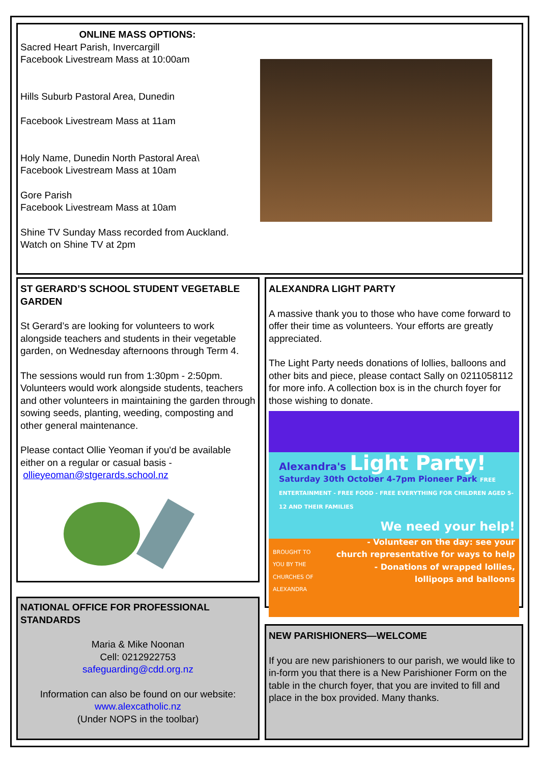ONLINE MASS OPTIONS:
Sacred Heart Parish, Invercargill
Facebook Livestream Mass at 10:00am
Hills Suburb Pastoral Area, Dunedin
Facebook Livestream Mass at 11am
Holy Name, Dunedin North Pastoral Area\
Facebook Livestream Mass at 10am
Gore Parish
Facebook Livestream Mass at 10am
Shine TV Sunday Mass recorded from Auckland.
Watch on Shine TV at 2pm
ST GERARD’S SCHOOL STUDENT VEGETABLE GARDEN
St Gerard’s are looking for volunteers to work alongside teachers and students in their vegetable garden, on Wednesday afternoons through Term 4.
The sessions would run from 1:30pm - 2:50pm. Volunteers would work alongside students, teachers and other volunteers in maintaining the garden through sowing seeds, planting, weeding, composting and other general maintenance.
Please contact Ollie Yeoman if you'd be available either on a regular or casual basis -
ollieyeoman@stgerards.school.nz
ALEXANDRA LIGHT PARTY
A massive thank you to those who have come forward to offer their time as volunteers. Your efforts are greatly appreciated.
The Light Party needs donations of lollies, balloons and other bits and piece, please contact Sally on 0211058112 for more info. A collection box is in the church foyer for those wishing to donate.
Alexandra's Light Party!
Saturday 30th October 4-7pm Pioneer Park FREE ENTERTAINMENT - FREE FOOD - FREE EVERYTHING FOR CHILDREN AGED 5-12 AND THEIR FAMILIES
We need your help!
BROUGHT TO
YOU BY THE
CHURCHES OF
ALEXANDRA
- Volunteer on the day: see your
church representative for ways to help
- Donations of wrapped lollies,
lollipops and balloons
NATIONAL OFFICE FOR PROFESSIONAL STANDARDS
Maria & Mike Noonan
Cell: 0212922753
safeguarding@cdd.org.nz
Information can also be found on our website:
www.alexcatholic.nz
(Under NOPS in the toolbar)
NEW PARISHIONERS—WELCOME
If you are new parishioners to our parish, we would like to in-form you that there is a New Parishioner Form on the table in the church foyer, that you are invited to fill and place in the box provided. Many thanks.